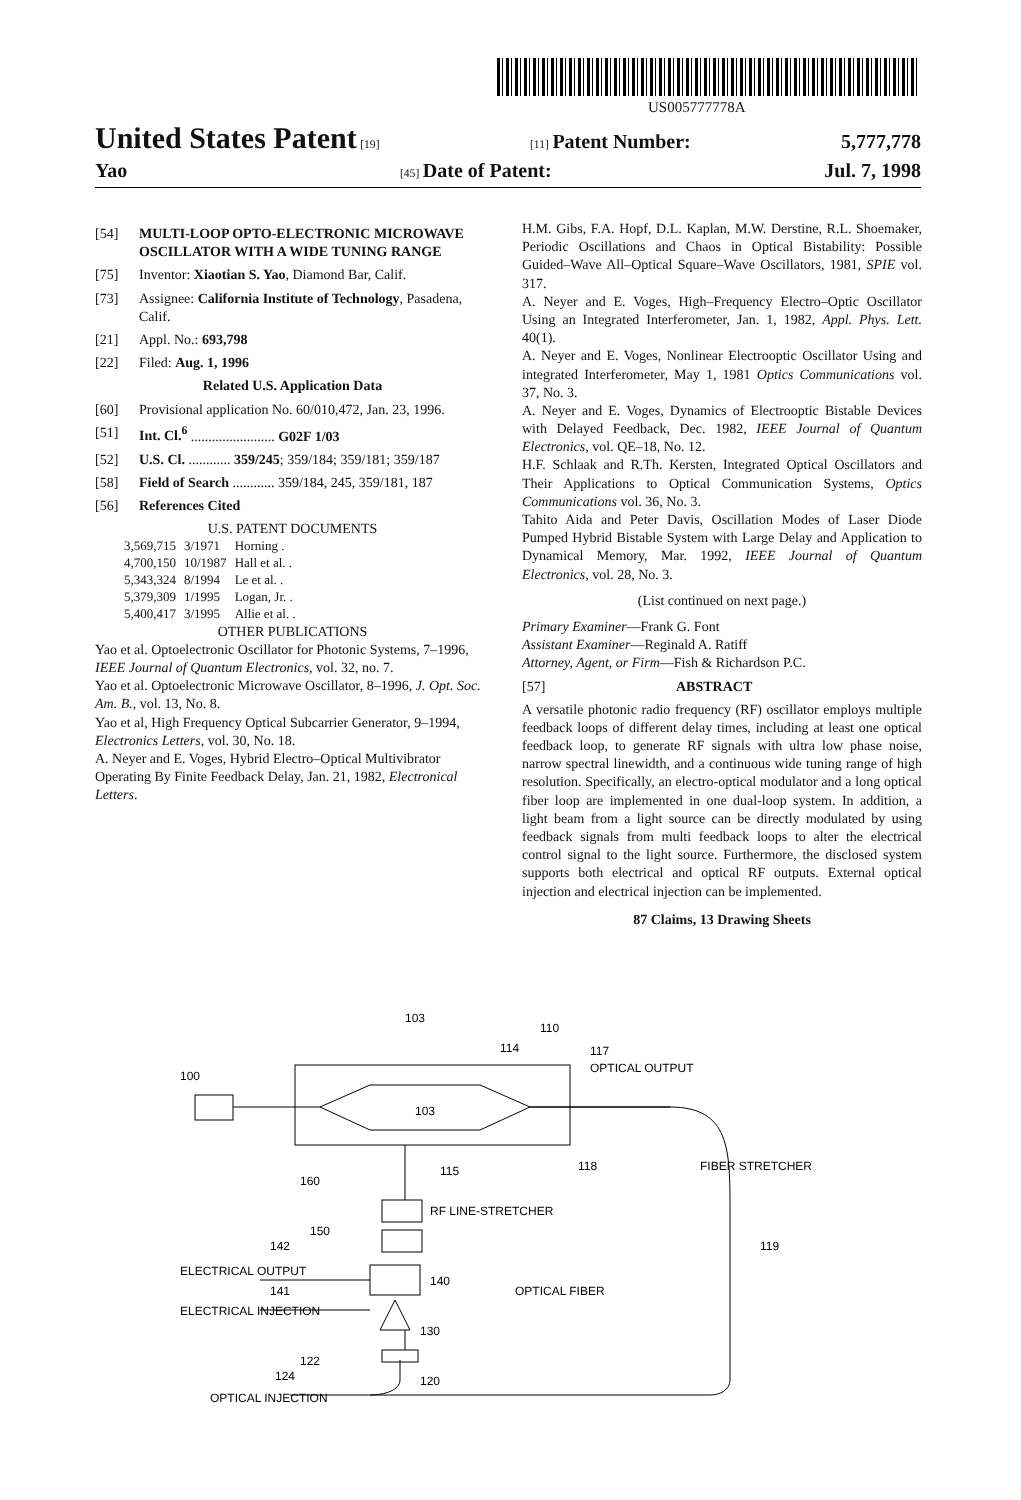US005777778A
United States Patent [19] [11] Patent Number: 5,777,778
Yao [45] Date of Patent: Jul. 7, 1998
[54] MULTI-LOOP OPTO-ELECTRONIC MICROWAVE OSCILLATOR WITH A WIDE TUNING RANGE
[75] Inventor: Xiaotian S. Yao, Diamond Bar, Calif.
[73] Assignee: California Institute of Technology, Pasadena, Calif.
[21] Appl. No.: 693,798
[22] Filed: Aug. 1, 1996
Related U.S. Application Data
[60] Provisional application No. 60/010,472, Jan. 23, 1996.
[51] Int. Cl.<sup>6</sup> ........................ G02F 1/03
[52] U.S. Cl. ............ 359/245; 359/184; 359/181; 359/187
[58] Field of Search ............ 359/184, 245, 359/181, 187
[56] References Cited
U.S. PATENT DOCUMENTS
| 3,569,715 | 3/1971 | Horning . |
| 4,700,150 | 10/1987 | Hall et al. . |
| 5,343,324 | 8/1994 | Le et al. . |
| 5,379,309 | 1/1995 | Logan, Jr. . |
| 5,400,417 | 3/1995 | Allie et al. . |
OTHER PUBLICATIONS
Yao et al. Optoelectronic Oscillator for Photonic Systems, 7–1996, IEEE Journal of Quantum Electronics, vol. 32, no. 7.
Yao et al. Optoelectronic Microwave Oscillator, 8–1996, J. Opt. Soc. Am. B., vol. 13, No. 8.
Yao et al, High Frequency Optical Subcarrier Generator, 9–1994, Electronics Letters, vol. 30, No. 18.
A. Neyer and E. Voges, Hybrid Electro–Optical Multivibrator Operating By Finite Feedback Delay, Jan. 21, 1982, Electronical Letters.
H.M. Gibs, F.A. Hopf, D.L. Kaplan, M.W. Derstine, R.L. Shoemaker, Periodic Oscillations and Chaos in Optical Bistability: Possible Guided–Wave All–Optical Square–Wave Oscillators, 1981, SPIE vol. 317.
A. Neyer and E. Voges, High–Frequency Electro–Optic Oscillator Using an Integrated Interferometer, Jan. 1, 1982, Appl. Phys. Lett. 40(1).
A. Neyer and E. Voges, Nonlinear Electrooptic Oscillator Using and integrated Interferometer, May 1, 1981 Optics Communications vol. 37, No. 3.
A. Neyer and E. Voges, Dynamics of Electrooptic Bistable Devices with Delayed Feedback, Dec. 1982, IEEE Journal of Quantum Electronics, vol. QE–18, No. 12.
H.F. Schlaak and R.Th. Kersten, Integrated Optical Oscillators and Their Applications to Optical Communication Systems, Optics Communications vol. 36, No. 3.
Tahito Aida and Peter Davis, Oscillation Modes of Laser Diode Pumped Hybrid Bistable System with Large Delay and Application to Dynamical Memory, Mar. 1992, IEEE Journal of Quantum Electronics, vol. 28, No. 3.
(List continued on next page.)
Primary Examiner—Frank G. Font
Assistant Examiner—Reginald A. Ratiff
Attorney, Agent, or Firm—Fish & Richardson P.C.
[57] ABSTRACT
A versatile photonic radio frequency (RF) oscillator employs multiple feedback loops of different delay times, including at least one optical feedback loop, to generate RF signals with ultra low phase noise, narrow spectral linewidth, and a continuous wide tuning range of high resolution. Specifically, an electro-optical modulator and a long optical fiber loop are implemented in one dual-loop system. In addition, a light beam from a light source can be directly modulated by using feedback signals from multi feedback loops to alter the electrical control signal to the light source. Furthermore, the disclosed system supports both electrical and optical RF outputs. External optical injection and electrical injection can be implemented.
87 Claims, 13 Drawing Sheets
103
110
100
103
OPTICAL OUTPUT
118
FIBER STRETCHER
119
RF LINE-STRETCHER
115
160
ELECTRICAL OUTPUT
ELECTRICAL INJECTION
140
130
122
120
OPTICAL INJECTION
OPTICAL FIBER
117
114
150
142
141
124